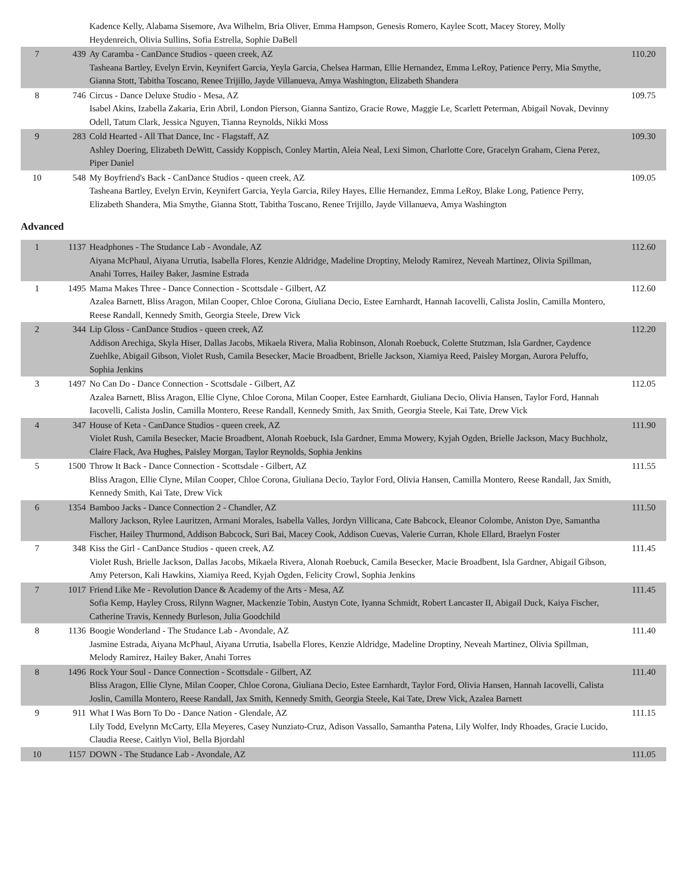| | | Kadence Kelly, Alabama Sisemore, Ava Wilhelm, Bria Oliver, Emma Hampson, Genesis Romero, Kaylee Scott, Macey Storey, Molly Heydenreich, Olivia Sullins, Sofia Estrella, Sophie DaBell | |
| 7 | 439 | Ay Caramba - CanDance Studios - queen creek, AZ Tasheana Bartley, Evelyn Ervin, Keynifert Garcia, Yeyla Garcia, Chelsea Harman, Ellie Hernandez, Emma LeRoy, Patience Perry, Mia Smythe, Gianna Stott, Tabitha Toscano, Renee Trijillo, Jayde Villanueva, Amya Washington, Elizabeth Shandera | 110.20 |
| 8 | 746 | Circus - Dance Deluxe Studio - Mesa, AZ Isabel Akins, Izabella Zakaria, Erin Abril, London Pierson, Gianna Santizo, Gracie Rowe, Maggie Le, Scarlett Peterman, Abigail Novak, Devinny Odell, Tatum Clark, Jessica Nguyen, Tianna Reynolds, Nikki Moss | 109.75 |
| 9 | 283 | Cold Hearted - All That Dance, Inc - Flagstaff, AZ Ashley Doering, Elizabeth DeWitt, Cassidy Koppisch, Conley Martin, Aleia Neal, Lexi Simon, Charlotte Core, Gracelyn Graham, Ciena Perez, Piper Daniel | 109.30 |
| 10 | 548 | My Boyfriend's Back - CanDance Studios - queen creek, AZ Tasheana Bartley, Evelyn Ervin, Keynifert Garcia, Yeyla Garcia, Riley Hayes, Ellie Hernandez, Emma LeRoy, Blake Long, Patience Perry, Elizabeth Shandera, Mia Smythe, Gianna Stott, Tabitha Toscano, Renee Trijillo, Jayde Villanueva, Amya Washington | 109.05 |
Advanced
| 1 | 1137 | Headphones - The Studance Lab - Avondale, AZ Aiyana McPhaul, Aiyana Urrutia, Isabella Flores, Kenzie Aldridge, Madeline Droptiny, Melody Ramirez, Neveah Martinez, Olivia Spillman, Anahi Torres, Hailey Baker, Jasmine Estrada | 112.60 |
| 1 | 1495 | Mama Makes Three - Dance Connection - Scottsdale - Gilbert, AZ Azalea Barnett, Bliss Aragon, Milan Cooper, Chloe Corona, Giuliana Decio, Estee Earnhardt, Hannah Iacovelli, Calista Joslin, Camilla Montero, Reese Randall, Kennedy Smith, Georgia Steele, Drew Vick | 112.60 |
| 2 | 344 | Lip Gloss - CanDance Studios - queen creek, AZ Addison Arechiga, Skyla Hiser, Dallas Jacobs, Mikaela Rivera, Malia Robinson, Alonah Roebuck, Colette Stutzman, Isla Gardner, Caydence Zuehlke, Abigail Gibson, Violet Rush, Camila Besecker, Macie Broadbent, Brielle Jackson, Xiamiya Reed, Paisley Morgan, Aurora Peluffo, Sophia Jenkins | 112.20 |
| 3 | 1497 | No Can Do - Dance Connection - Scottsdale - Gilbert, AZ Azalea Barnett, Bliss Aragon, Ellie Clyne, Chloe Corona, Milan Cooper, Estee Earnhardt, Giuliana Decio, Olivia Hansen, Taylor Ford, Hannah Iacovelli, Calista Joslin, Camilla Montero, Reese Randall, Kennedy Smith, Jax Smith, Georgia Steele, Kai Tate, Drew Vick | 112.05 |
| 4 | 347 | House of Keta - CanDance Studios - queen creek, AZ Violet Rush, Camila Besecker, Macie Broadbent, Alonah Roebuck, Isla Gardner, Emma Mowery, Kyjah Ogden, Brielle Jackson, Macy Buchholz, Claire Flack, Ava Hughes, Paisley Morgan, Taylor Reynolds, Sophia Jenkins | 111.90 |
| 5 | 1500 | Throw It Back - Dance Connection - Scottsdale - Gilbert, AZ Bliss Aragon, Ellie Clyne, Milan Cooper, Chloe Corona, Giuliana Decio, Taylor Ford, Olivia Hansen, Camilla Montero, Reese Randall, Jax Smith, Kennedy Smith, Kai Tate, Drew Vick | 111.55 |
| 6 | 1354 | Bamboo Jacks - Dance Connection 2 - Chandler, AZ Mallory Jackson, Rylee Lauritzen, Armani Morales, Isabella Valles, Jordyn Villicana, Cate Babcock, Eleanor Colombe, Aniston Dye, Samantha Fischer, Hailey Thurmond, Addison Babcock, Suri Bai, Macey Cook, Addison Cuevas, Valerie Curran, Khole Ellard, Braelyn Foster | 111.50 |
| 7 | 348 | Kiss the Girl - CanDance Studios - queen creek, AZ Violet Rush, Brielle Jackson, Dallas Jacobs, Mikaela Rivera, Alonah Roebuck, Camila Besecker, Macie Broadbent, Isla Gardner, Abigail Gibson, Amy Peterson, Kali Hawkins, Xiamiya Reed, Kyjah Ogden, Felicity Crowl, Sophia Jenkins | 111.45 |
| 7 | 1017 | Friend Like Me - Revolution Dance & Academy of the Arts - Mesa, AZ Sofia Kemp, Hayley Cross, Rilynn Wagner, Mackenzie Tobin, Austyn Cote, Iyanna Schmidt, Robert Lancaster II, Abigail Duck, Kaiya Fischer, Catherine Travis, Kennedy Burleson, Julia Goodchild | 111.45 |
| 8 | 1136 | Boogie Wonderland - The Studance Lab - Avondale, AZ Jasmine Estrada, Aiyana McPhaul, Aiyana Urrutia, Isabella Flores, Kenzie Aldridge, Madeline Droptiny, Neveah Martinez, Olivia Spillman, Melody Ramirez, Hailey Baker, Anahi Torres | 111.40 |
| 8 | 1496 | Rock Your Soul - Dance Connection - Scottsdale - Gilbert, AZ Bliss Aragon, Ellie Clyne, Milan Cooper, Chloe Corona, Giuliana Decio, Estee Earnhardt, Taylor Ford, Olivia Hansen, Hannah Iacovelli, Calista Joslin, Camilla Montero, Reese Randall, Jax Smith, Kennedy Smith, Georgia Steele, Kai Tate, Drew Vick, Azalea Barnett | 111.40 |
| 9 | 911 | What I Was Born To Do - Dance Nation - Glendale, AZ Lily Todd, Evelynn McCarty, Ella Meyeres, Casey Nunziato-Cruz, Adison Vassallo, Samantha Patena, Lily Wolfer, Indy Rhoades, Gracie Lucido, Claudia Reese, Caitlyn Viol, Bella Bjordahl | 111.15 |
| 10 | 1157 | DOWN - The Studance Lab - Avondale, AZ | 111.05 |